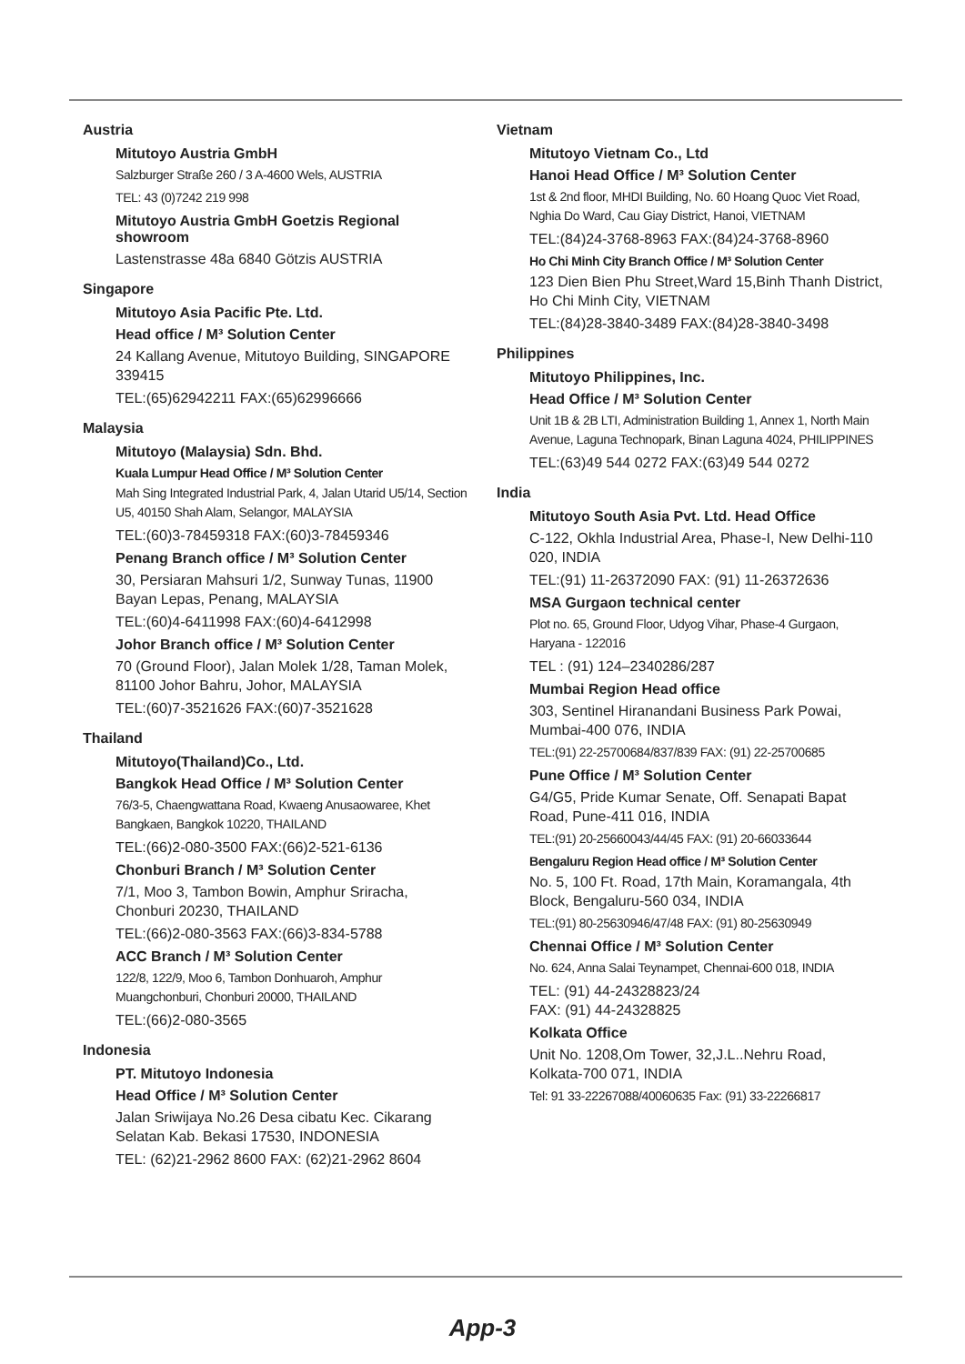Austria
Mitutoyo Austria GmbH
Salzburger Straße 260 / 3 A-4600 Wels, AUSTRIA
TEL: 43 (0)7242 219 998
Mitutoyo Austria GmbH Goetzis Regional showroom
Lastenstrasse 48a 6840 Götzis AUSTRIA
Singapore
Mitutoyo Asia Pacific Pte. Ltd.
Head office / M³ Solution Center
24 Kallang Avenue, Mitutoyo Building, SINGAPORE 339415
TEL:(65)62942211 FAX:(65)62996666
Malaysia
Mitutoyo (Malaysia) Sdn. Bhd.
Kuala Lumpur Head Office / M³ Solution Center
Mah Sing Integrated Industrial Park, 4, Jalan Utarid U5/14, Section U5, 40150 Shah Alam, Selangor, MALAYSIA
TEL:(60)3-78459318 FAX:(60)3-78459346
Penang Branch office / M³ Solution Center
30, Persiaran Mahsuri 1/2, Sunway Tunas, 11900 Bayan Lepas, Penang, MALAYSIA
TEL:(60)4-6411998 FAX:(60)4-6412998
Johor Branch office / M³ Solution Center
70 (Ground Floor), Jalan Molek 1/28, Taman Molek, 81100 Johor Bahru, Johor, MALAYSIA
TEL:(60)7-3521626 FAX:(60)7-3521628
Thailand
Mitutoyo(Thailand)Co., Ltd.
Bangkok Head Office / M³ Solution Center
76/3-5, Chaengwattana Road, Kwaeng Anusaowaree, Khet Bangkaen, Bangkok 10220, THAILAND
TEL:(66)2-080-3500 FAX:(66)2-521-6136
Chonburi Branch / M³ Solution Center
7/1, Moo 3, Tambon Bowin, Amphur Sriracha, Chonburi 20230, THAILAND
TEL:(66)2-080-3563 FAX:(66)3-834-5788
ACC Branch / M³ Solution Center
122/8, 122/9, Moo 6, Tambon Donhuaroh, Amphur Muangchonburi, Chonburi 20000, THAILAND
TEL:(66)2-080-3565
Indonesia
PT. Mitutoyo Indonesia
Head Office / M³ Solution Center
Jalan Sriwijaya No.26 Desa cibatu Kec. Cikarang Selatan Kab. Bekasi 17530, INDONESIA
TEL: (62)21-2962 8600 FAX: (62)21-2962 8604
Vietnam
Mitutoyo Vietnam Co., Ltd
Hanoi Head Office / M³ Solution Center
1st & 2nd floor, MHDI Building, No. 60 Hoang Quoc Viet Road, Nghia Do Ward, Cau Giay District, Hanoi, VIETNAM
TEL:(84)24-3768-8963 FAX:(84)24-3768-8960
Ho Chi Minh City Branch Office / M³ Solution Center
123 Dien Bien Phu Street,Ward 15,Binh Thanh District, Ho Chi Minh City, VIETNAM
TEL:(84)28-3840-3489 FAX:(84)28-3840-3498
Philippines
Mitutoyo Philippines, Inc.
Head Office / M³ Solution Center
Unit 1B & 2B LTI, Administration Building 1, Annex 1, North Main Avenue, Laguna Technopark, Binan Laguna 4024, PHILIPPINES
TEL:(63)49 544 0272 FAX:(63)49 544 0272
India
Mitutoyo South Asia Pvt. Ltd. Head Office
C-122, Okhla Industrial Area, Phase-I, New Delhi-110 020, INDIA
TEL:(91) 11-26372090 FAX: (91) 11-26372636
MSA Gurgaon technical center
Plot no. 65, Ground Floor, Udyog Vihar, Phase-4 Gurgaon, Haryana - 122016
TEL : (91) 124–2340286/287
Mumbai Region Head office
303, Sentinel Hiranandani Business Park Powai, Mumbai-400 076, INDIA
TEL:(91) 22-25700684/837/839 FAX: (91) 22-25700685
Pune Office / M³ Solution Center
G4/G5, Pride Kumar Senate, Off. Senapati Bapat Road, Pune-411 016, INDIA
TEL:(91) 20-25660043/44/45 FAX: (91) 20-66033644
Bengaluru Region Head office / M³ Solution Center
No. 5, 100 Ft. Road, 17th Main, Koramangala, 4th Block, Bengaluru-560 034, INDIA
TEL:(91) 80-25630946/47/48 FAX: (91) 80-25630949
Chennai Office / M³ Solution Center
No. 624, Anna Salai Teynampet, Chennai-600 018, INDIA
TEL: (91) 44-24328823/24
FAX: (91) 44-24328825
Kolkata Office
Unit No. 1208,Om Tower, 32,J.L..Nehru Road, Kolkata-700 071, INDIA
Tel: 91 33-22267088/40060635 Fax: (91) 33-22266817
App-3